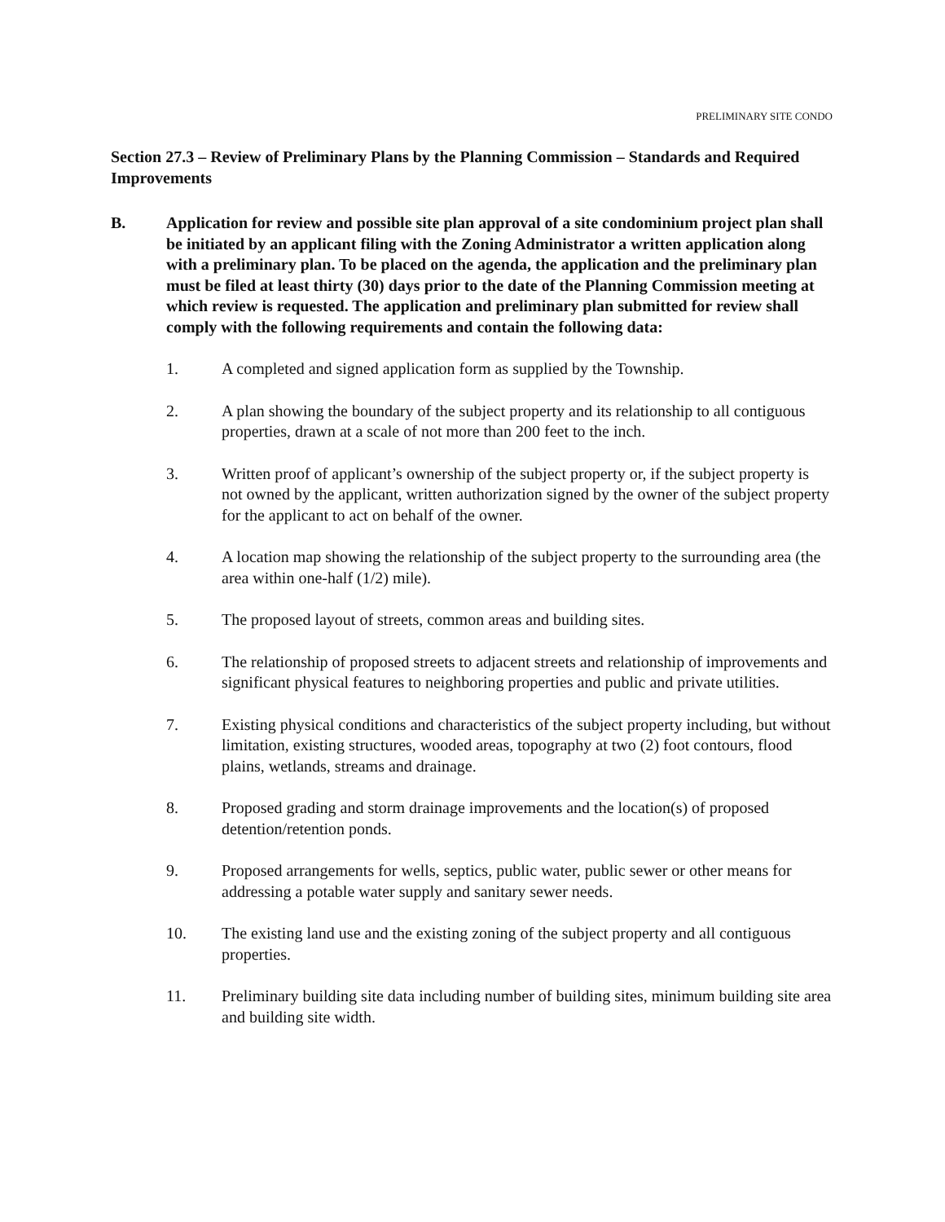PRELIMINARY SITE CONDO
Section 27.3 – Review of Preliminary Plans by the Planning Commission – Standards and Required Improvements
B. Application for review and possible site plan approval of a site condominium project plan shall be initiated by an applicant filing with the Zoning Administrator a written application along with a preliminary plan. To be placed on the agenda, the application and the preliminary plan must be filed at least thirty (30) days prior to the date of the Planning Commission meeting at which review is requested. The application and preliminary plan submitted for review shall comply with the following requirements and contain the following data:
1. A completed and signed application form as supplied by the Township.
2. A plan showing the boundary of the subject property and its relationship to all contiguous properties, drawn at a scale of not more than 200 feet to the inch.
3. Written proof of applicant’s ownership of the subject property or, if the subject property is not owned by the applicant, written authorization signed by the owner of the subject property for the applicant to act on behalf of the owner.
4. A location map showing the relationship of the subject property to the surrounding area (the area within one-half (1/2) mile).
5. The proposed layout of streets, common areas and building sites.
6. The relationship of proposed streets to adjacent streets and relationship of improvements and significant physical features to neighboring properties and public and private utilities.
7. Existing physical conditions and characteristics of the subject property including, but without limitation, existing structures, wooded areas, topography at two (2) foot contours, flood plains, wetlands, streams and drainage.
8. Proposed grading and storm drainage improvements and the location(s) of proposed detention/retention ponds.
9. Proposed arrangements for wells, septics, public water, public sewer or other means for addressing a potable water supply and sanitary sewer needs.
10. The existing land use and the existing zoning of the subject property and all contiguous properties.
11. Preliminary building site data including number of building sites, minimum building site area and building site width.